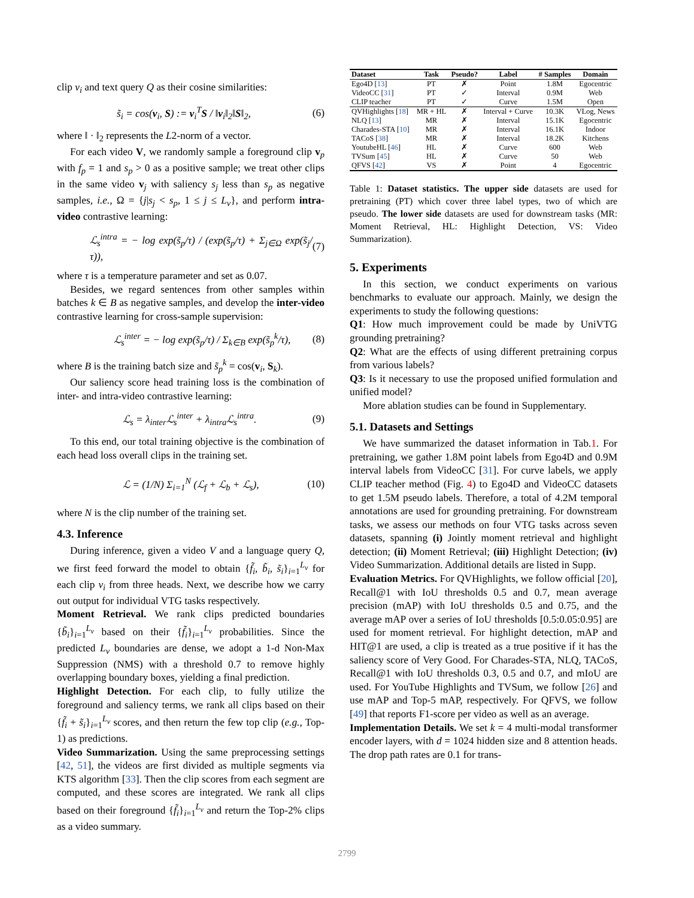clip v<sub>i</sub> and text query Q as their cosine similarities:
s̃<sub>i</sub> = cos(v<sub>i</sub>, S) := v<sub>i</sub><sup>T</sup>S / ‖v<sub>i</sub>‖<sub>2</sub>‖S‖<sub>2</sub>, (6)
where ‖ · ‖<sub>2</sub> represents the L2-norm of a vector.
For each video V, we randomly sample a foreground clip v<sub>p</sub> with f<sub>p</sub> = 1 and s<sub>p</sub> > 0 as a positive sample; we treat other clips in the same video v<sub>j</sub> with saliency s<sub>j</sub> less than s<sub>p</sub> as negative samples, i.e., Ω = {j|s<sub>j</sub> < s<sub>p</sub>, 1 ≤ j ≤ L<sub>v</sub>}, and perform intra-video contrastive learning:
ℒ<sub>s</sub><sup>intra</sup> = − log exp(s̃<sub>p</sub>/τ) / (exp(s̃<sub>p</sub>/τ) + Σ<sub>j∈Ω</sub> exp(s̃<sub>j</sub>/τ)), (7)
where τ is a temperature parameter and set as 0.07.
Besides, we regard sentences from other samples within batches k ∈ B as negative samples, and develop the inter-video contrastive learning for cross-sample supervision:
ℒ<sub>s</sub><sup>inter</sup> = − log exp(s̃<sub>p</sub>/τ) / Σ<sub>k∈B</sub> exp(s̃<sub>p</sub><sup>k</sup>/τ), (8)
where B is the training batch size and s̃<sub>p</sub><sup>k</sup> = cos(v<sub>i</sub>, S<sub>k</sub>).
Our saliency score head training loss is the combination of inter- and intra-video contrastive learning:
ℒ<sub>s</sub> = λ<sub>inter</sub>ℒ<sub>s</sub><sup>inter</sup> + λ<sub>intra</sub>ℒ<sub>s</sub><sup>intra</sup>. (9)
To this end, our total training objective is the combination of each head loss overall clips in the training set.
ℒ = (1/N) Σ<sub>i=1</sub><sup>N</sup> (ℒ<sub>f</sub> + ℒ<sub>b</sub> + ℒ<sub>s</sub>), (10)
where N is the clip number of the training set.
4.3. Inference
During inference, given a video V and a language query Q, we first feed forward the model to obtain {f̃<sub>i</sub>, b̃<sub>i</sub>, s̃<sub>i</sub>}<sub>i=1</sub><sup>L<sub>v</sub></sup> for each clip v<sub>i</sub> from three heads. Next, we describe how we carry out output for individual VTG tasks respectively.
Moment Retrieval. We rank clips predicted boundaries {b̃<sub>i</sub>}<sub>i=1</sub><sup>L<sub>v</sub></sup> based on their {f̃<sub>i</sub>}<sub>i=1</sub><sup>L<sub>v</sub></sup> probabilities. Since the predicted L<sub>v</sub> boundaries are dense, we adopt a 1-d Non-Max Suppression (NMS) with a threshold 0.7 to remove highly overlapping boundary boxes, yielding a final prediction.
Highlight Detection. For each clip, to fully utilize the foreground and saliency terms, we rank all clips based on their {f̃<sub>i</sub> + s̃<sub>i</sub>}<sub>i=1</sub><sup>L<sub>v</sub></sup> scores, and then return the few top clip (e.g., Top-1) as predictions.
Video Summarization. Using the same preprocessing settings [42, 51], the videos are first divided as multiple segments via KTS algorithm [33]. Then the clip scores from each segment are computed, and these scores are integrated. We rank all clips based on their foreground {f̃<sub>i</sub>}<sub>i=1</sub><sup>L<sub>v</sub></sup> and return the Top-2% clips as a video summary.
| Dataset | Task | Pseudo? | Label | # Samples | Domain |
| --- | --- | --- | --- | --- | --- |
| Ego4D [ 13 ] | PT | ✗ | Point | 1.8M | Egocentric |
| VideoCC [ 31 ] | PT | ✓ | Interval | 0.9M | Web |
| CLIP teacher | PT | ✓ | Curve | 1.5M | Open |
| QVHighlights [ 18 ] | MR + HL | ✗ | Interval + Curve | 10.3K | VLog, News |
| NLQ [ 13 ] | MR | ✗ | Interval | 15.1K | Egocentric |
| Charades-STA [ 10 ] | MR | ✗ | Interval | 16.1K | Indoor |
| TACoS [ 38 ] | MR | ✗ | Interval | 18.2K | Kitchens |
| YoutubeHL [ 46 ] | HL | ✗ | Curve | 600 | Web |
| TVSum [ 45 ] | HL | ✗ | Curve | 50 | Web |
| QFVS [ 42 ] | VS | ✗ | Point | 4 | Egocentric |
Table 1: Dataset statistics. The upper side datasets are used for pretraining (PT) which cover three label types, two of which are pseudo. The lower side datasets are used for downstream tasks (MR: Moment Retrieval, HL: Highlight Detection, VS: Video Summarization).
5. Experiments
In this section, we conduct experiments on various benchmarks to evaluate our approach. Mainly, we design the experiments to study the following questions:
Q1: How much improvement could be made by UniVTG grounding pretraining?
Q2: What are the effects of using different pretraining corpus from various labels?
Q3: Is it necessary to use the proposed unified formulation and unified model?
More ablation studies can be found in Supplementary.
5.1. Datasets and Settings
We have summarized the dataset information in Tab.1. For pretraining, we gather 1.8M point labels from Ego4D and 0.9M interval labels from VideoCC [31]. For curve labels, we apply CLIP teacher method (Fig. 4) to Ego4D and VideoCC datasets to get 1.5M pseudo labels. Therefore, a total of 4.2M temporal annotations are used for grounding pretraining. For downstream tasks, we assess our methods on four VTG tasks across seven datasets, spanning (i) Jointly moment retrieval and highlight detection; (ii) Moment Retrieval; (iii) Highlight Detection; (iv) Video Summarization. Additional details are listed in Supp.
Evaluation Metrics. For QVHighlights, we follow official [20], Recall@1 with IoU thresholds 0.5 and 0.7, mean average precision (mAP) with IoU thresholds 0.5 and 0.75, and the average mAP over a series of IoU thresholds [0.5:0.05:0.95] are used for moment retrieval. For highlight detection, mAP and HIT@1 are used, a clip is treated as a true positive if it has the saliency score of Very Good. For Charades-STA, NLQ, TACoS, Recall@1 with IoU thresholds 0.3, 0.5 and 0.7, and mIoU are used. For YouTube Highlights and TVSum, we follow [26] and use mAP and Top-5 mAP, respectively. For QFVS, we follow [49] that reports F1-score per video as well as an average.
Implementation Details. We set k = 4 multi-modal transformer encoder layers, with d = 1024 hidden size and 8 attention heads. The drop path rates are 0.1 for trans-
2799